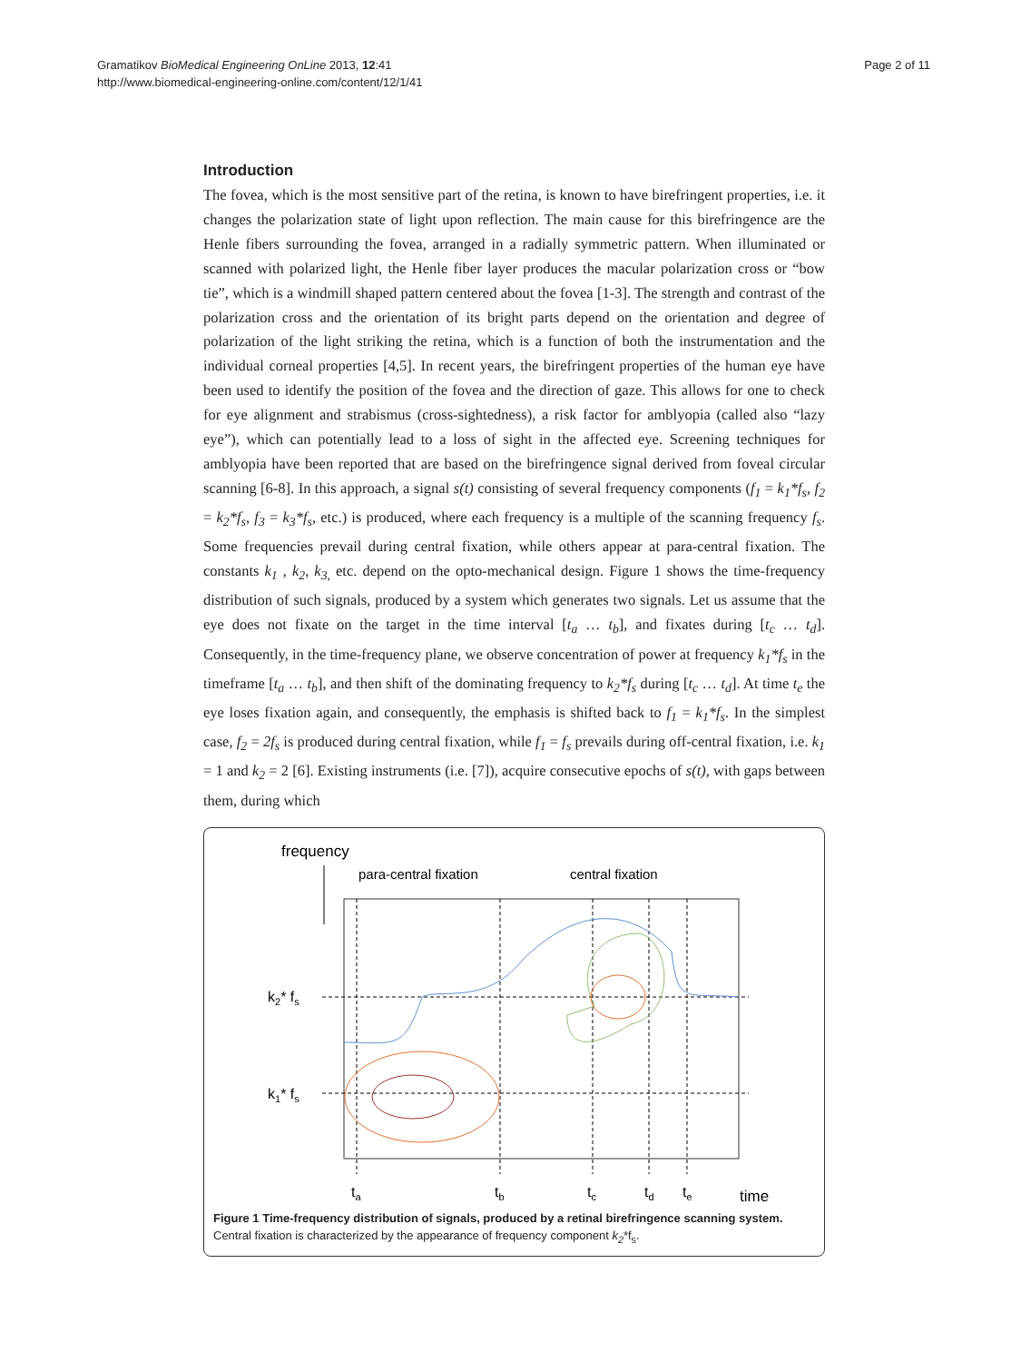Gramatikov BioMedical Engineering OnLine 2013, 12:41
http://www.biomedical-engineering-online.com/content/12/1/41
Page 2 of 11
Introduction
The fovea, which is the most sensitive part of the retina, is known to have birefringent properties, i.e. it changes the polarization state of light upon reflection. The main cause for this birefringence are the Henle fibers surrounding the fovea, arranged in a radially symmetric pattern. When illuminated or scanned with polarized light, the Henle fiber layer produces the macular polarization cross or “bow tie”, which is a windmill shaped pattern centered about the fovea [1-3]. The strength and contrast of the polarization cross and the orientation of its bright parts depend on the orientation and degree of polarization of the light striking the retina, which is a function of both the instrumentation and the individual corneal properties [4,5]. In recent years, the birefringent properties of the human eye have been used to identify the position of the fovea and the direction of gaze. This allows for one to check for eye alignment and strabismus (cross-sightedness), a risk factor for amblyopia (called also “lazy eye”), which can potentially lead to a loss of sight in the affected eye. Screening techniques for amblyopia have been reported that are based on the birefringence signal derived from foveal circular scanning [6-8]. In this approach, a signal s(t) consisting of several frequency components (f<sub>1</sub> = k<sub>1</sub>*f<sub>s</sub>, f<sub>2</sub> = k<sub>2</sub>*f<sub>s</sub>, f<sub>3</sub> = k<sub>3</sub>*f<sub>s</sub>, etc.) is produced, where each frequency is a multiple of the scanning frequency f<sub>s</sub>. Some frequencies prevail during central fixation, while others appear at para-central fixation. The constants k<sub>1</sub> , k<sub>2</sub>, k<sub>3,</sub> etc. depend on the opto-mechanical design. Figure 1 shows the time-frequency distribution of such signals, produced by a system which generates two signals. Let us assume that the eye does not fixate on the target in the time interval [t<sub>a</sub> … t<sub>b</sub>], and fixates during [t<sub>c</sub> … t<sub>d</sub>]. Consequently, in the time-frequency plane, we observe concentration of power at frequency k<sub>1</sub>*f<sub>s</sub> in the timeframe [t<sub>a</sub> … t<sub>b</sub>], and then shift of the dominating frequency to k<sub>2</sub>*f<sub>s</sub> during [t<sub>c</sub> … t<sub>d</sub>]. At time t<sub>e</sub> the eye loses fixation again, and consequently, the emphasis is shifted back to f<sub>1</sub> = k<sub>1</sub>*f<sub>s</sub>. In the simplest case, f<sub>2</sub> = 2f<sub>s</sub> is produced during central fixation, while f<sub>1</sub> = f<sub>s</sub> prevails during off-central fixation, i.e. k<sub>1</sub> = 1 and k<sub>2</sub> = 2 [6]. Existing instruments (i.e. [7]), acquire consecutive epochs of s(t), with gaps between them, during which
frequency
para-central fixation
central fixation
k2* fs
k1* fs
ta
tb
tc
td
te
time
Figure 1 Time-frequency distribution of signals, produced by a retinal birefringence scanning system. Central fixation is characterized by the appearance of frequency component k<sub>2</sub>*f<sub>s</sub>.